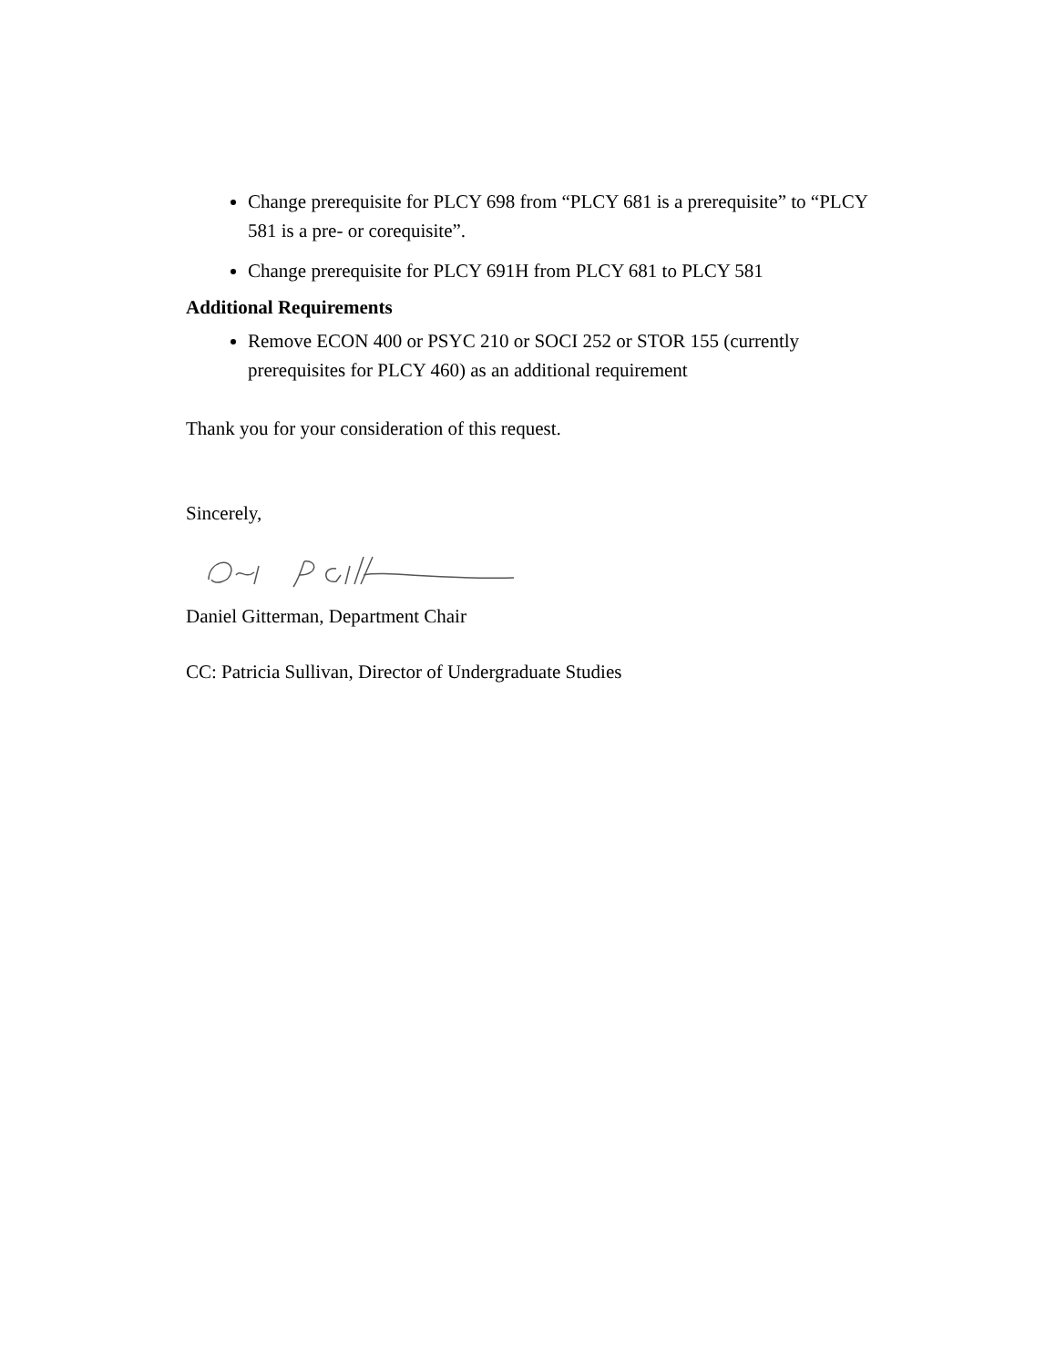Change prerequisite for PLCY 698 from “PLCY 681 is a prerequisite” to “PLCY 581 is a pre- or corequisite”.
Change prerequisite for PLCY 691H from PLCY 681 to PLCY 581
Additional Requirements
Remove ECON 400 or PSYC 210 or SOCI 252 or STOR 155 (currently prerequisites for PLCY 460) as an additional requirement
Thank you for your consideration of this request.
Sincerely,
Daniel Gitterman, Department Chair
CC: Patricia Sullivan, Director of Undergraduate Studies